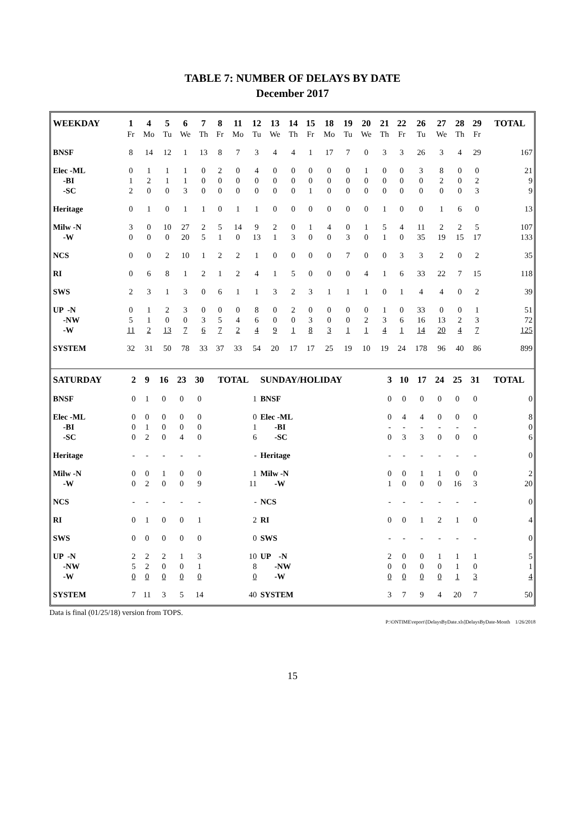TABLE 7: NUMBER OF DELAYS BY DATE
December 2017
| WEEKDAY | 1 | 4 | 5 | 6 | 7 | 8 | 11 | 12 | 13 | 14 | 15 | 18 | 19 | 20 | 21 | 22 | 26 | 27 | 28 | 29 | TOTAL |
| --- | --- | --- | --- | --- | --- | --- | --- | --- | --- | --- | --- | --- | --- | --- | --- | --- | --- | --- | --- | --- | --- |
| | Fr | Mo | Tu | We | Th | Fr | Mo | Tu | We | Th | Fr | Mo | Tu | We | Th | Fr | Tu | We | Th | Fr | |
| BNSF | 8 | 14 | 12 | 1 | 13 | 8 | 7 | 3 | 4 | 4 | 1 | 17 | 7 | 0 | 3 | 3 | 26 | 3 | 4 | 29 | 167 |
| Elec -ML | 0 | 1 | 1 | 1 | 0 | 2 | 0 | 4 | 0 | 0 | 0 | 0 | 0 | 1 | 0 | 0 | 3 | 8 | 0 | 0 | 21 |
| -BI | 1 | 2 | 1 | 1 | 0 | 0 | 0 | 0 | 0 | 0 | 0 | 0 | 0 | 0 | 0 | 0 | 0 | 2 | 0 | 2 | 9 |
| -SC | 2 | 0 | 0 | 3 | 0 | 0 | 0 | 0 | 0 | 0 | 1 | 0 | 0 | 0 | 0 | 0 | 0 | 0 | 0 | 3 | 9 |
| Heritage | 0 | 1 | 0 | 1 | 1 | 0 | 1 | 1 | 0 | 0 | 0 | 0 | 0 | 0 | 1 | 0 | 0 | 1 | 6 | 0 | 13 |
| Milw -N | 3 | 0 | 10 | 27 | 2 | 5 | 14 | 9 | 2 | 0 | 1 | 4 | 0 | 1 | 5 | 4 | 11 | 2 | 2 | 5 | 107 |
| -W | 0 | 0 | 0 | 20 | 5 | 1 | 0 | 13 | 1 | 3 | 0 | 0 | 3 | 0 | 1 | 0 | 35 | 19 | 15 | 17 | 133 |
| NCS | 0 | 0 | 2 | 10 | 1 | 2 | 2 | 1 | 0 | 0 | 0 | 0 | 7 | 0 | 0 | 3 | 3 | 2 | 0 | 2 | 35 |
| RI | 0 | 6 | 8 | 1 | 2 | 1 | 2 | 4 | 1 | 5 | 0 | 0 | 0 | 4 | 1 | 6 | 33 | 22 | 7 | 15 | 118 |
| SWS | 2 | 3 | 1 | 3 | 0 | 6 | 1 | 1 | 3 | 2 | 3 | 1 | 1 | 1 | 0 | 1 | 4 | 4 | 0 | 2 | 39 |
| UP -N | 0 | 1 | 2 | 3 | 0 | 0 | 0 | 8 | 0 | 2 | 0 | 0 | 0 | 0 | 1 | 0 | 33 | 0 | 0 | 1 | 51 |
| -NW | 5 | 1 | 0 | 0 | 3 | 5 | 4 | 6 | 0 | 0 | 3 | 0 | 0 | 2 | 3 | 6 | 16 | 13 | 2 | 3 | 72 |
| -W | 11 | 2 | 13 | 7 | 6 | 7 | 2 | 4 | 9 | 1 | 8 | 3 | 1 | 1 | 4 | 1 | 14 | 20 | 4 | 7 | 125 |
| SYSTEM | 32 | 31 | 50 | 78 | 33 | 37 | 33 | 54 | 20 | 17 | 17 | 25 | 19 | 10 | 19 | 24 | 178 | 96 | 40 | 86 | 899 |
| SATURDAY | 2 | 9 | 16 | 23 | 30 | TOTAL | SUNDAY/HOLIDAY | 3 | 10 | 17 | 24 | 25 | 31 | TOTAL |
| --- | --- | --- | --- | --- | --- | --- | --- | --- | --- | --- | --- | --- | --- | --- |
| BNSF | 0 | 1 | 0 | 0 | 0 | 1 | BNSF | 0 | 0 | 0 | 0 | 0 | 0 | 0 |
| Elec -ML | 0 | 0 | 0 | 0 | 0 | 0 | Elec -ML | 0 | 4 | 4 | 0 | 0 | 0 | 8 |
| -BI | 0 | 1 | 0 | 0 | 0 | 1 | -BI | - | - | - | - | - | - | 0 |
| -SC | 0 | 2 | 0 | 4 | 0 | 6 | -SC | 0 | 3 | 3 | 0 | 0 | 0 | 6 |
| Heritage | - | - | - | - | - | - | Heritage | - | - | - | - | - | - | 0 |
| Milw -N | 0 | 0 | 1 | 0 | 0 | 1 | Milw -N | 0 | 0 | 1 | 1 | 0 | 0 | 2 |
| -W | 0 | 2 | 0 | 0 | 9 | 11 | -W | 1 | 0 | 0 | 0 | 16 | 3 | 20 |
| NCS | - | - | - | - | - | - | NCS | - | - | - | - | - | - | 0 |
| RI | 0 | 1 | 0 | 0 | 1 | 2 | RI | 0 | 0 | 1 | 2 | 1 | 0 | 4 |
| SWS | 0 | 0 | 0 | 0 | 0 | 0 | SWS | - | - | - | - | - | - | 0 |
| UP -N | 2 | 2 | 2 | 1 | 3 | 10 | UP -N | 2 | 0 | 0 | 1 | 1 | 1 | 5 |
| -NW | 5 | 2 | 0 | 0 | 1 | 8 | -NW | 0 | 0 | 0 | 0 | 1 | 0 | 1 |
| -W | 0 | 0 | 0 | 0 | 0 | 0 | -W | 0 | 0 | 0 | 0 | 1 | 3 | 4 |
| SYSTEM | 7 | 11 | 3 | 5 | 14 | 40 | SYSTEM | 3 | 7 | 9 | 4 | 20 | 7 | 50 |
Data is final (01/25/18) version from TOPS.
P:\ONTIME\report\[DelaysByDate.xls]DelaysByDate-Month 1/26/2018
15